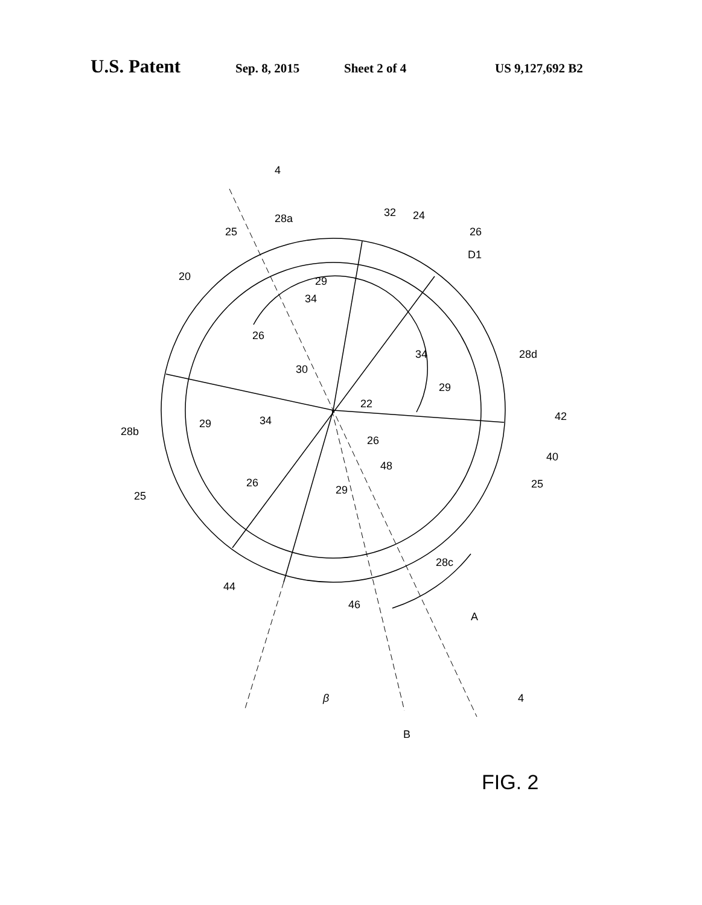U.S. Patent Sep. 8, 2015 Sheet 2 of 4 US 9,127,692 B2
4
4
28a
32
24
26
D1
25
20
29
34
26
34
28d
30
29
22
42
29
34
28b
26
40
48
26
25
29
25
28c
44
46
A
β
B
FIG. 2